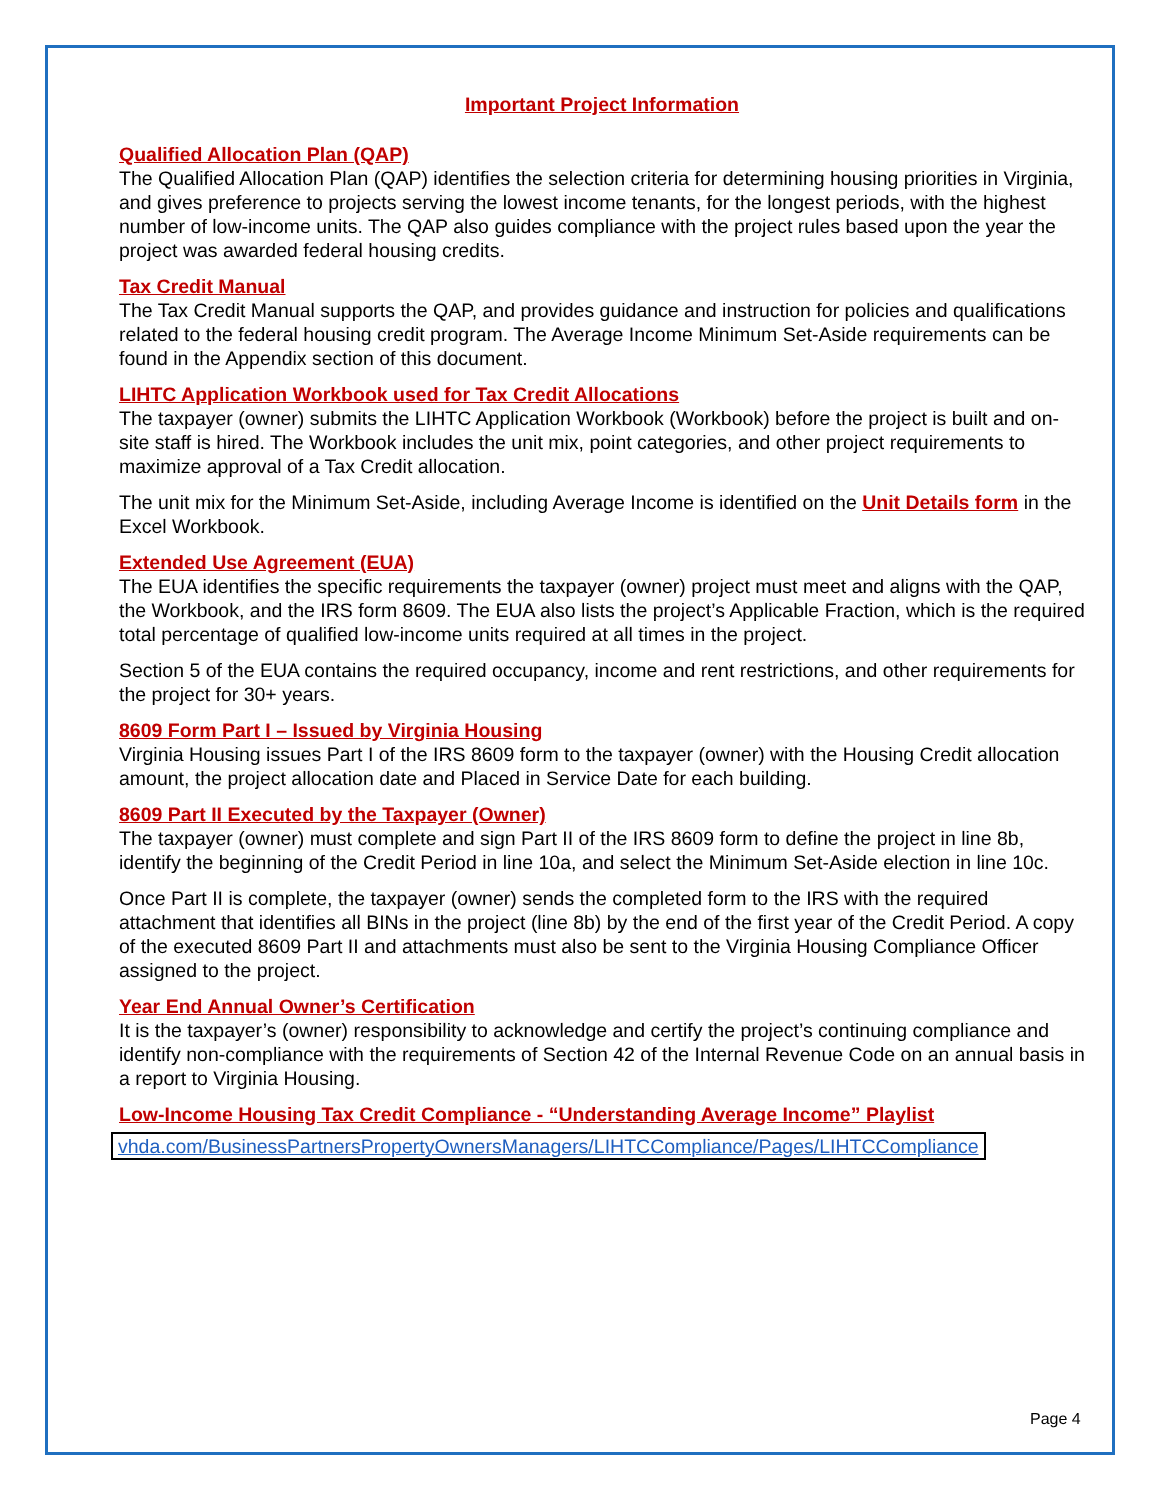Important Project Information
Qualified Allocation Plan (QAP)
The Qualified Allocation Plan (QAP) identifies the selection criteria for determining housing priorities in Virginia, and gives preference to projects serving the lowest income tenants, for the longest periods, with the highest number of low-income units. The QAP also guides compliance with the project rules based upon the year the project was awarded federal housing credits.
Tax Credit Manual
The Tax Credit Manual supports the QAP, and provides guidance and instruction for policies and qualifications related to the federal housing credit program. The Average Income Minimum Set-Aside requirements can be found in the Appendix section of this document.
LIHTC Application Workbook used for Tax Credit Allocations
The taxpayer (owner) submits the LIHTC Application Workbook (Workbook) before the project is built and on-site staff is hired. The Workbook includes the unit mix, point categories, and other project requirements to maximize approval of a Tax Credit allocation.
The unit mix for the Minimum Set-Aside, including Average Income is identified on the Unit Details form in the Excel Workbook.
Extended Use Agreement (EUA)
The EUA identifies the specific requirements the taxpayer (owner) project must meet and aligns with the QAP, the Workbook, and the IRS form 8609. The EUA also lists the project’s Applicable Fraction, which is the required total percentage of qualified low-income units required at all times in the project.
Section 5 of the EUA contains the required occupancy, income and rent restrictions, and other requirements for the project for 30+ years.
8609 Form Part I – Issued by Virginia Housing
Virginia Housing issues Part I of the IRS 8609 form to the taxpayer (owner) with the Housing Credit allocation amount, the project allocation date and Placed in Service Date for each building.
8609 Part II Executed by the Taxpayer (Owner)
The taxpayer (owner) must complete and sign Part II of the IRS 8609 form to define the project in line 8b, identify the beginning of the Credit Period in line 10a, and select the Minimum Set-Aside election in line 10c.
Once Part II is complete, the taxpayer (owner) sends the completed form to the IRS with the required attachment that identifies all BINs in the project (line 8b) by the end of the first year of the Credit Period. A copy of the executed 8609 Part II and attachments must also be sent to the Virginia Housing Compliance Officer assigned to the project.
Year End Annual Owner’s Certification
It is the taxpayer’s (owner) responsibility to acknowledge and certify the project’s continuing compliance and identify non-compliance with the requirements of Section 42 of the Internal Revenue Code on an annual basis in a report to Virginia Housing.
Low-Income Housing Tax Credit Compliance - “Understanding Average Income” Playlist
vhda.com/BusinessPartnersPropertyOwnersManagers/LIHTCCompliance/Pages/LIHTCCompliance
Page 4